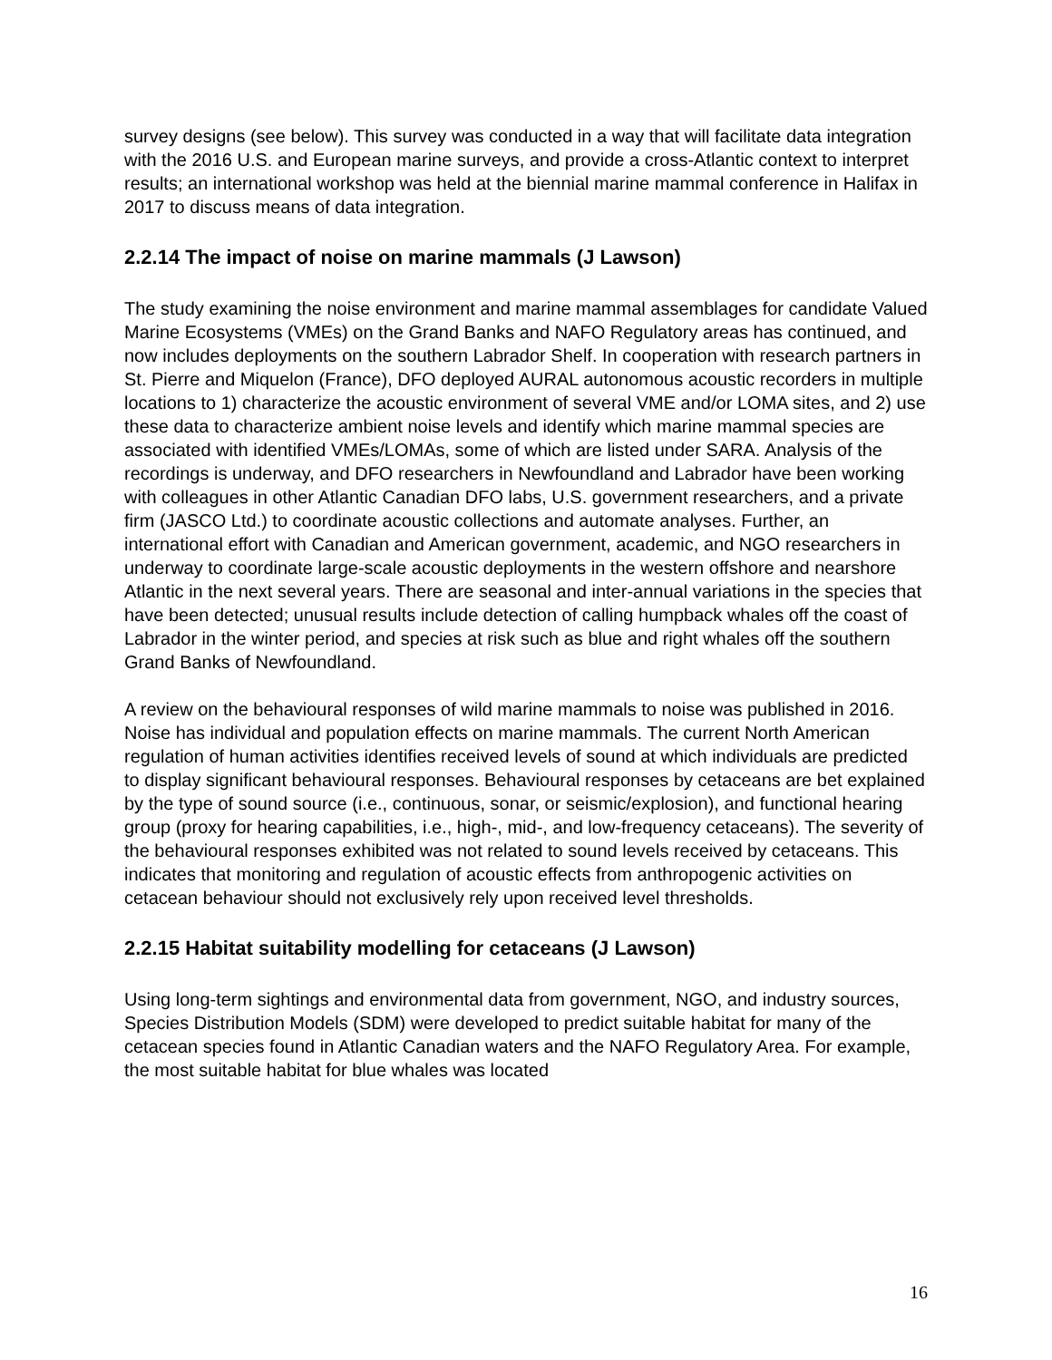survey designs (see below). This survey was conducted in a way that will facilitate data integration with the 2016 U.S. and European marine surveys, and provide a cross-Atlantic context to interpret results; an international workshop was held at the biennial marine mammal conference in Halifax in 2017 to discuss means of data integration.
2.2.14 The impact of noise on marine mammals (J Lawson)
The study examining the noise environment and marine mammal assemblages for candidate Valued Marine Ecosystems (VMEs) on the Grand Banks and NAFO Regulatory areas has continued, and now includes deployments on the southern Labrador Shelf. In cooperation with research partners in St. Pierre and Miquelon (France), DFO deployed AURAL autonomous acoustic recorders in multiple locations to 1) characterize the acoustic environment of several VME and/or LOMA sites, and 2) use these data to characterize ambient noise levels and identify which marine mammal species are associated with identified VMEs/LOMAs, some of which are listed under SARA. Analysis of the recordings is underway, and DFO researchers in Newfoundland and Labrador have been working with colleagues in other Atlantic Canadian DFO labs, U.S. government researchers, and a private firm (JASCO Ltd.) to coordinate acoustic collections and automate analyses. Further, an international effort with Canadian and American government, academic, and NGO researchers in underway to coordinate large-scale acoustic deployments in the western offshore and nearshore Atlantic in the next several years. There are seasonal and inter-annual variations in the species that have been detected; unusual results include detection of calling humpback whales off the coast of Labrador in the winter period, and species at risk such as blue and right whales off the southern Grand Banks of Newfoundland.
A review on the behavioural responses of wild marine mammals to noise was published in 2016. Noise has individual and population effects on marine mammals. The current North American regulation of human activities identifies received levels of sound at which individuals are predicted to display significant behavioural responses. Behavioural responses by cetaceans are bet explained by the type of sound source (i.e., continuous, sonar, or seismic/explosion), and functional hearing group (proxy for hearing capabilities, i.e., high-, mid-, and low-frequency cetaceans). The severity of the behavioural responses exhibited was not related to sound levels received by cetaceans. This indicates that monitoring and regulation of acoustic effects from anthropogenic activities on cetacean behaviour should not exclusively rely upon received level thresholds.
2.2.15 Habitat suitability modelling for cetaceans (J Lawson)
Using long-term sightings and environmental data from government, NGO, and industry sources, Species Distribution Models (SDM) were developed to predict suitable habitat for many of the cetacean species found in Atlantic Canadian waters and the NAFO Regulatory Area. For example, the most suitable habitat for blue whales was located
16